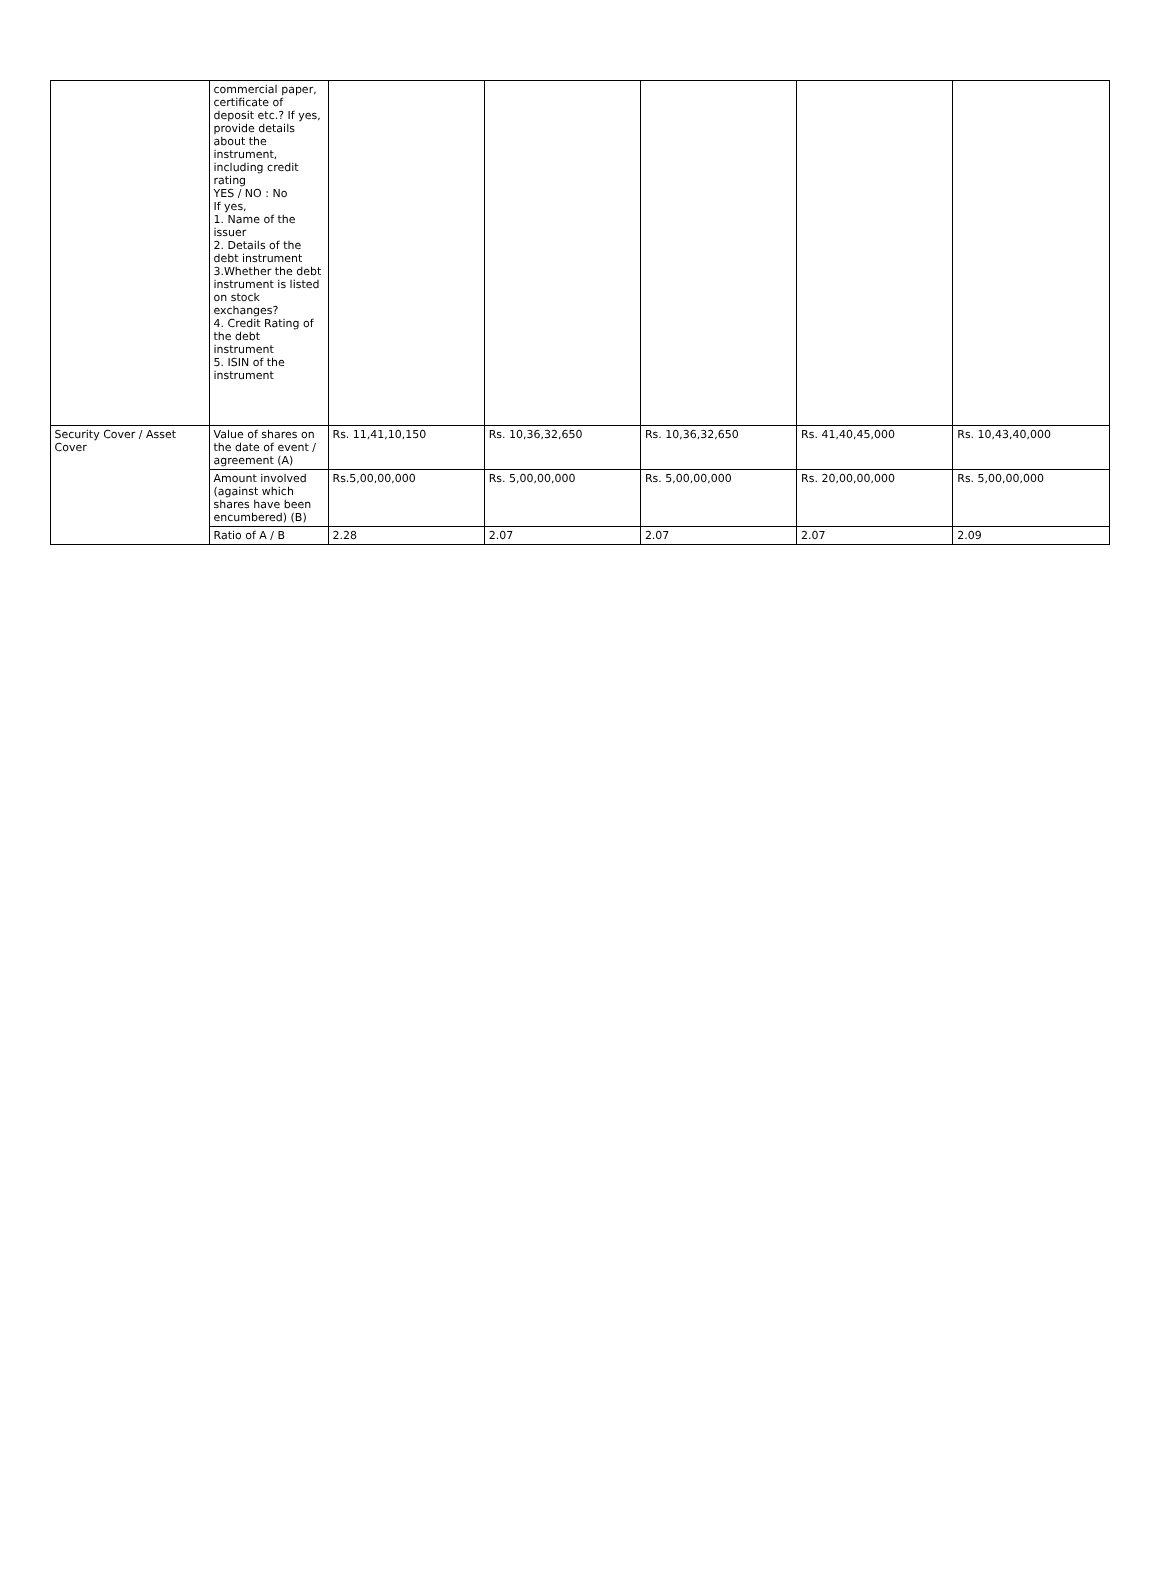| | commercial paper, certificate of deposit etc.? If yes, provide details about the instrument, including credit rating YES / NO : No If yes, 1. Name of the issuer 2. Details of the debt instrument 3.Whether the debt instrument is listed on stock exchanges? 4. Credit Rating of the debt instrument 5. ISIN of the instrument | | | | | |
| Security Cover / Asset Cover | Value of shares on the date of event / agreement (A) | Rs. 11,41,10,150 | Rs. 10,36,32,650 | Rs. 10,36,32,650 | Rs. 41,40,45,000 | Rs. 10,43,40,000 |
| | Amount involved (against which shares have been encumbered) (B) | Rs.5,00,00,000 | Rs. 5,00,00,000 | Rs. 5,00,00,000 | Rs. 20,00,00,000 | Rs. 5,00,00,000 |
| | Ratio of A / B | 2.28 | 2.07 | 2.07 | 2.07 | 2.09 |